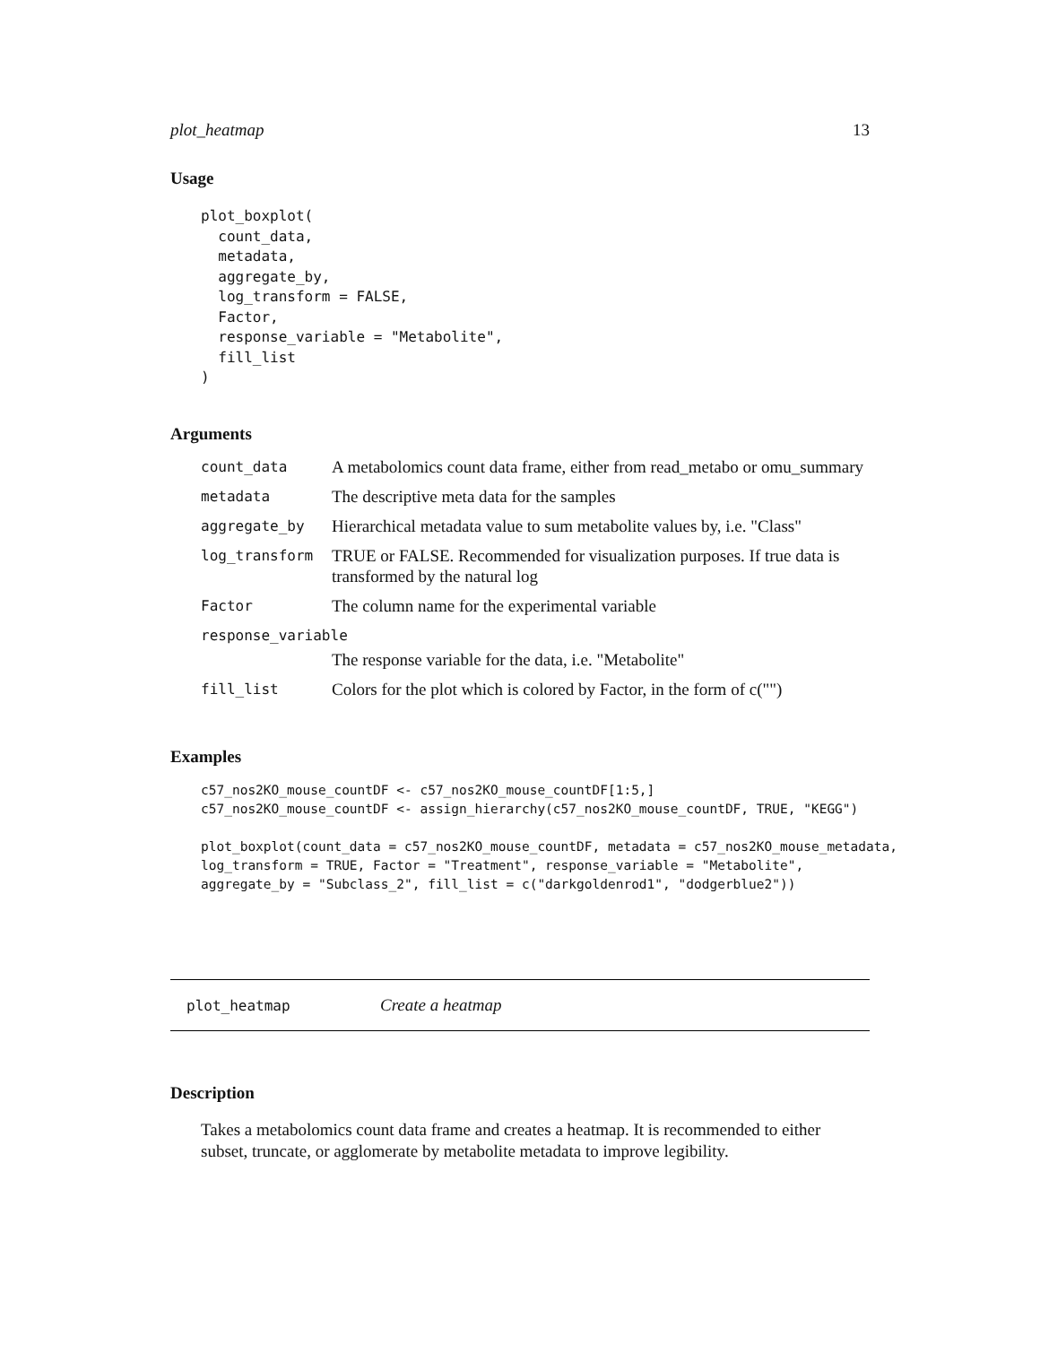plot_heatmap 13
Usage
plot_boxplot(
  count_data,
  metadata,
  aggregate_by,
  log_transform = FALSE,
  Factor,
  response_variable = "Metabolite",
  fill_list
)
Arguments
| count_data | A metabolomics count data frame, either from read_metabo or omu_summary |
| metadata | The descriptive meta data for the samples |
| aggregate_by | Hierarchical metadata value to sum metabolite values by, i.e. "Class" |
| log_transform | TRUE or FALSE. Recommended for visualization purposes. If true data is transformed by the natural log |
| Factor | The column name for the experimental variable |
| response_variable | |
| | The response variable for the data, i.e. "Metabolite" |
| fill_list | Colors for the plot which is colored by Factor, in the form of c("") |
Examples
c57_nos2KO_mouse_countDF <- c57_nos2KO_mouse_countDF[1:5,]
c57_nos2KO_mouse_countDF <- assign_hierarchy(c57_nos2KO_mouse_countDF, TRUE, "KEGG")

plot_boxplot(count_data = c57_nos2KO_mouse_countDF, metadata = c57_nos2KO_mouse_metadata,
log_transform = TRUE, Factor = "Treatment", response_variable = "Metabolite",
aggregate_by = "Subclass_2", fill_list = c("darkgoldenrod1", "dodgerblue2"))
plot_heatmap Create a heatmap
Description
Takes a metabolomics count data frame and creates a heatmap. It is recommended to either subset, truncate, or agglomerate by metabolite metadata to improve legibility.